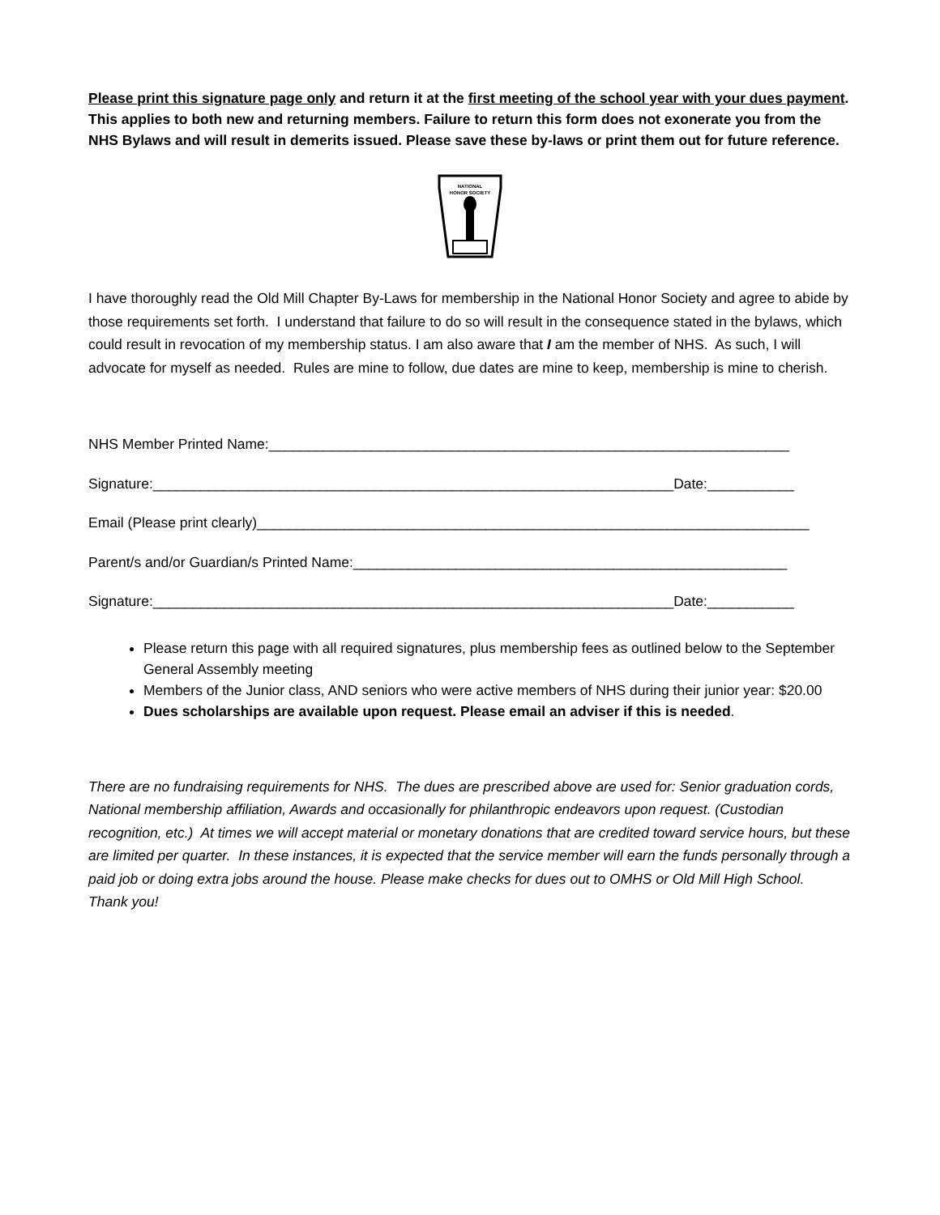Please print this signature page only and return it at the first meeting of the school year with your dues payment. This applies to both new and returning members. Failure to return this form does not exonerate you from the NHS Bylaws and will result in demerits issued. Please save these by-laws or print them out for future reference.
NATIONAL
HONOR SOCIETY
I have thoroughly read the Old Mill Chapter By-Laws for membership in the National Honor Society and agree to abide by those requirements set forth. I understand that failure to do so will result in the consequence stated in the bylaws, which could result in revocation of my membership status. I am also aware that I am the member of NHS. As such, I will advocate for myself as needed. Rules are mine to follow, due dates are mine to keep, membership is mine to cherish.
NHS Member Printed Name:__________________________________________________________________
Signature:__________________________________________________________________Date:___________
Email (Please print clearly)______________________________________________________________________
Parent/s and/or Guardian/s Printed Name:_______________________________________________________
Signature:__________________________________________________________________Date:___________
Please return this page with all required signatures, plus membership fees as outlined below to the September General Assembly meeting
Members of the Junior class, AND seniors who were active members of NHS during their junior year: $20.00
Dues scholarships are available upon request. Please email an adviser if this is needed.
There are no fundraising requirements for NHS. The dues are prescribed above are used for: Senior graduation cords, National membership affiliation, Awards and occasionally for philanthropic endeavors upon request. (Custodian recognition, etc.) At times we will accept material or monetary donations that are credited toward service hours, but these are limited per quarter. In these instances, it is expected that the service member will earn the funds personally through a paid job or doing extra jobs around the house. Please make checks for dues out to OMHS or Old Mill High School. Thank you!